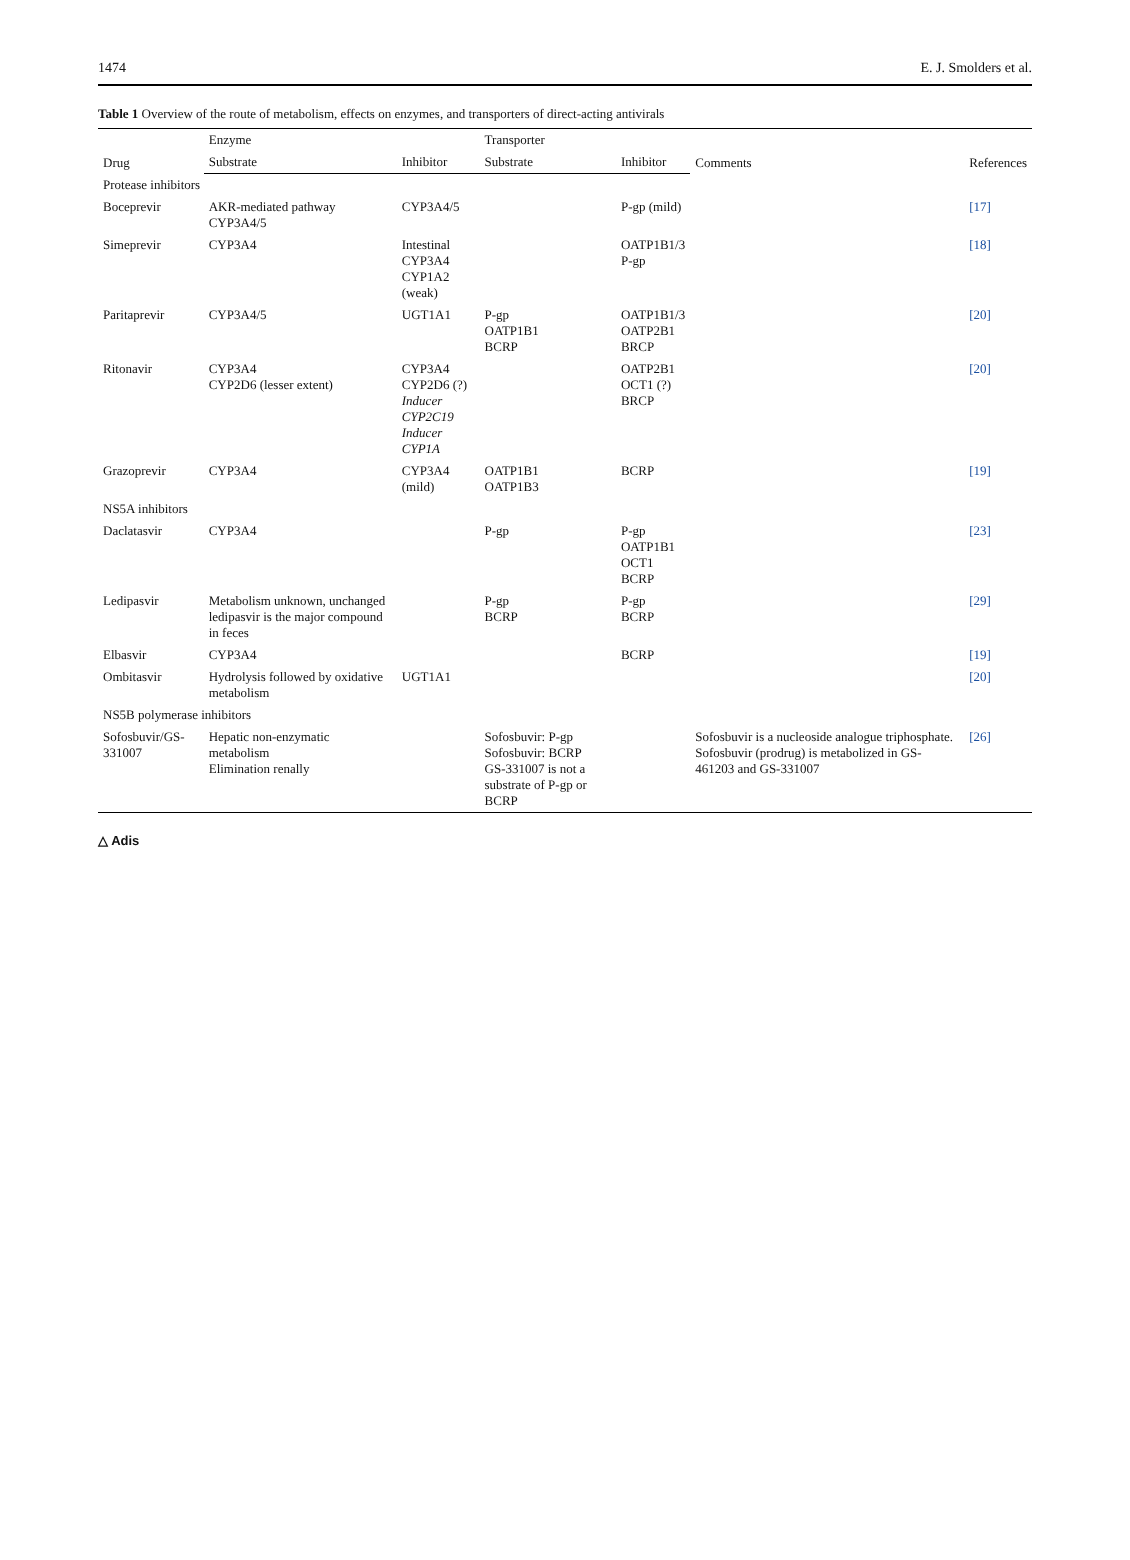1474 E. J. Smolders et al.
Table 1 Overview of the route of metabolism, effects on enzymes, and transporters of direct-acting antivirals
| Drug | Enzyme | | Transporter | | Comments | References |
| --- | --- | --- | --- | --- | --- | --- |
| | Substrate | Inhibitor | Substrate | Inhibitor | | |
| Protease inhibitors | | | | | | |
| Boceprevir | AKR-mediated pathway CYP3A4/5 | CYP3A4/5 | | P-gp (mild) | | [17] |
| Simeprevir | CYP3A4 | Intestinal CYP3A4 CYP1A2 (weak) | | OATP1B1/3 P-gp | | [18] |
| Paritaprevir | CYP3A4/5 | UGT1A1 | P-gp OATP1B1 BCRP | OATP1B1/3 OATP2B1 BRCP | | [20] |
| Ritonavir | CYP3A4 CYP2D6 (lesser extent) | CYP3A4 CYP2D6 (?) Inducer CYP2C19 Inducer CYP1A | | OATP2B1 OCT1 (?) BRCP | | [20] |
| Grazoprevir | CYP3A4 | CYP3A4 (mild) | OATP1B1 OATP1B3 | BCRP | | [19] |
| NS5A inhibitors | | | | | | |
| Daclatasvir | CYP3A4 | | P-gp | P-gp OATP1B1 OCT1 BCRP | | [23] |
| Ledipasvir | Metabolism unknown, unchanged ledipasvir is the major compound in feces | | P-gp BCRP | P-gp BCRP | | [29] |
| Elbasvir | CYP3A4 | | | BCRP | | [19] |
| Ombitasvir | Hydrolysis followed by oxidative metabolism | UGT1A1 | | | | [20] |
| NS5B polymerase inhibitors | | | | | | |
| Sofosbuvir/GS-331007 | Hepatic non-enzymatic metabolism Elimination renally | | Sofosbuvir: P-gp Sofosbuvir: BCRP GS-331007 is not a substrate of P-gp or BCRP | | Sofosbuvir is a nucleoside analogue triphosphate. Sofosbuvir (prodrug) is metabolized in GS-461203 and GS-331007 | [26] |
△ Adis